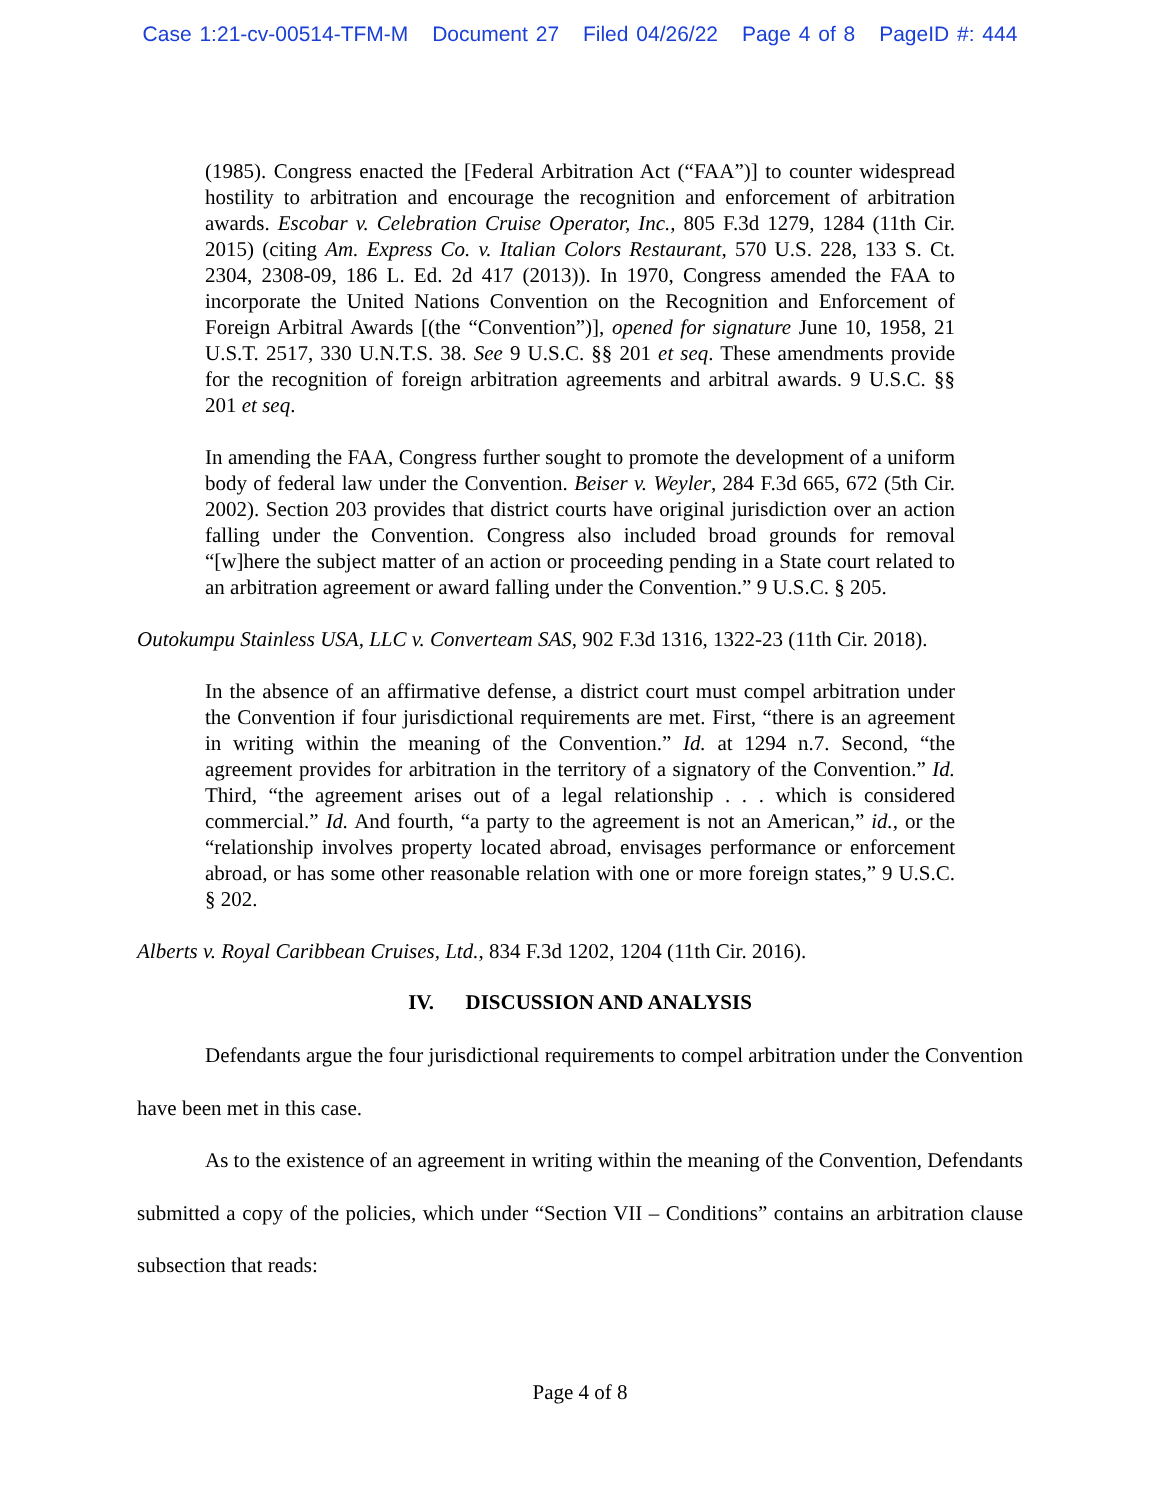Case 1:21-cv-00514-TFM-M Document 27 Filed 04/26/22 Page 4 of 8 PageID #: 444
(1985). Congress enacted the [Federal Arbitration Act (“FAA”)] to counter widespread hostility to arbitration and encourage the recognition and enforcement of arbitration awards. Escobar v. Celebration Cruise Operator, Inc., 805 F.3d 1279, 1284 (11th Cir. 2015) (citing Am. Express Co. v. Italian Colors Restaurant, 570 U.S. 228, 133 S. Ct. 2304, 2308-09, 186 L. Ed. 2d 417 (2013)). In 1970, Congress amended the FAA to incorporate the United Nations Convention on the Recognition and Enforcement of Foreign Arbitral Awards [(the “Convention”)], opened for signature June 10, 1958, 21 U.S.T. 2517, 330 U.N.T.S. 38. See 9 U.S.C. §§ 201 et seq. These amendments provide for the recognition of foreign arbitration agreements and arbitral awards. 9 U.S.C. §§ 201 et seq.
In amending the FAA, Congress further sought to promote the development of a uniform body of federal law under the Convention. Beiser v. Weyler, 284 F.3d 665, 672 (5th Cir. 2002). Section 203 provides that district courts have original jurisdiction over an action falling under the Convention. Congress also included broad grounds for removal “[w]here the subject matter of an action or proceeding pending in a State court related to an arbitration agreement or award falling under the Convention.” 9 U.S.C. § 205.
Outokumpu Stainless USA, LLC v. Converteam SAS, 902 F.3d 1316, 1322-23 (11th Cir. 2018).
In the absence of an affirmative defense, a district court must compel arbitration under the Convention if four jurisdictional requirements are met. First, “there is an agreement in writing within the meaning of the Convention.” Id. at 1294 n.7. Second, “the agreement provides for arbitration in the territory of a signatory of the Convention.” Id. Third, “the agreement arises out of a legal relationship . . . which is considered commercial.” Id. And fourth, “a party to the agreement is not an American,” id., or the “relationship involves property located abroad, envisages performance or enforcement abroad, or has some other reasonable relation with one or more foreign states,” 9 U.S.C. § 202.
Alberts v. Royal Caribbean Cruises, Ltd., 834 F.3d 1202, 1204 (11th Cir. 2016).
IV. DISCUSSION AND ANALYSIS
Defendants argue the four jurisdictional requirements to compel arbitration under the Convention have been met in this case.
As to the existence of an agreement in writing within the meaning of the Convention, Defendants submitted a copy of the policies, which under “Section VII – Conditions” contains an arbitration clause subsection that reads:
Page 4 of 8